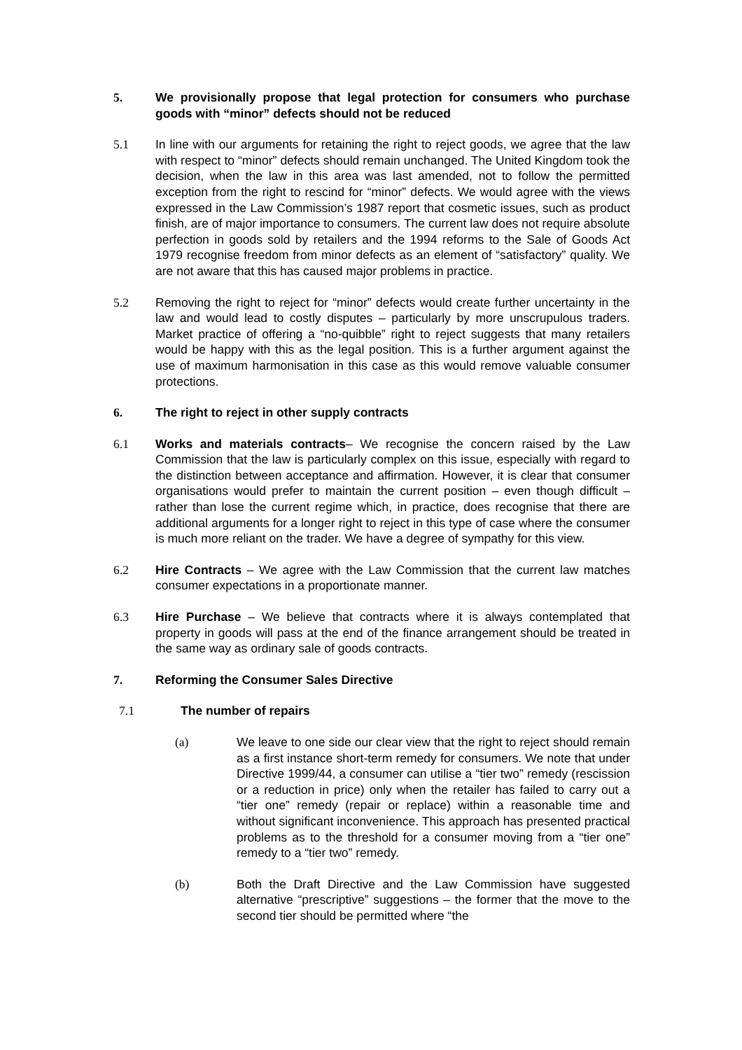5. We provisionally propose that legal protection for consumers who purchase goods with “minor” defects should not be reduced
5.1 In line with our arguments for retaining the right to reject goods, we agree that the law with respect to “minor” defects should remain unchanged. The United Kingdom took the decision, when the law in this area was last amended, not to follow the permitted exception from the right to rescind for “minor” defects. We would agree with the views expressed in the Law Commission’s 1987 report that cosmetic issues, such as product finish, are of major importance to consumers. The current law does not require absolute perfection in goods sold by retailers and the 1994 reforms to the Sale of Goods Act 1979 recognise freedom from minor defects as an element of “satisfactory” quality. We are not aware that this has caused major problems in practice.
5.2 Removing the right to reject for “minor” defects would create further uncertainty in the law and would lead to costly disputes – particularly by more unscrupulous traders. Market practice of offering a “no-quibble” right to reject suggests that many retailers would be happy with this as the legal position. This is a further argument against the use of maximum harmonisation in this case as this would remove valuable consumer protections.
6. The right to reject in other supply contracts
6.1 Works and materials contracts– We recognise the concern raised by the Law Commission that the law is particularly complex on this issue, especially with regard to the distinction between acceptance and affirmation. However, it is clear that consumer organisations would prefer to maintain the current position – even though difficult – rather than lose the current regime which, in practice, does recognise that there are additional arguments for a longer right to reject in this type of case where the consumer is much more reliant on the trader. We have a degree of sympathy for this view.
6.2 Hire Contracts – We agree with the Law Commission that the current law matches consumer expectations in a proportionate manner.
6.3 Hire Purchase – We believe that contracts where it is always contemplated that property in goods will pass at the end of the finance arrangement should be treated in the same way as ordinary sale of goods contracts.
7. Reforming the Consumer Sales Directive
7.1 The number of repairs
(a) We leave to one side our clear view that the right to reject should remain as a first instance short-term remedy for consumers. We note that under Directive 1999/44, a consumer can utilise a “tier two” remedy (rescission or a reduction in price) only when the retailer has failed to carry out a “tier one” remedy (repair or replace) within a reasonable time and without significant inconvenience. This approach has presented practical problems as to the threshold for a consumer moving from a “tier one” remedy to a “tier two” remedy.
(b) Both the Draft Directive and the Law Commission have suggested alternative “prescriptive” suggestions – the former that the move to the second tier should be permitted where “the